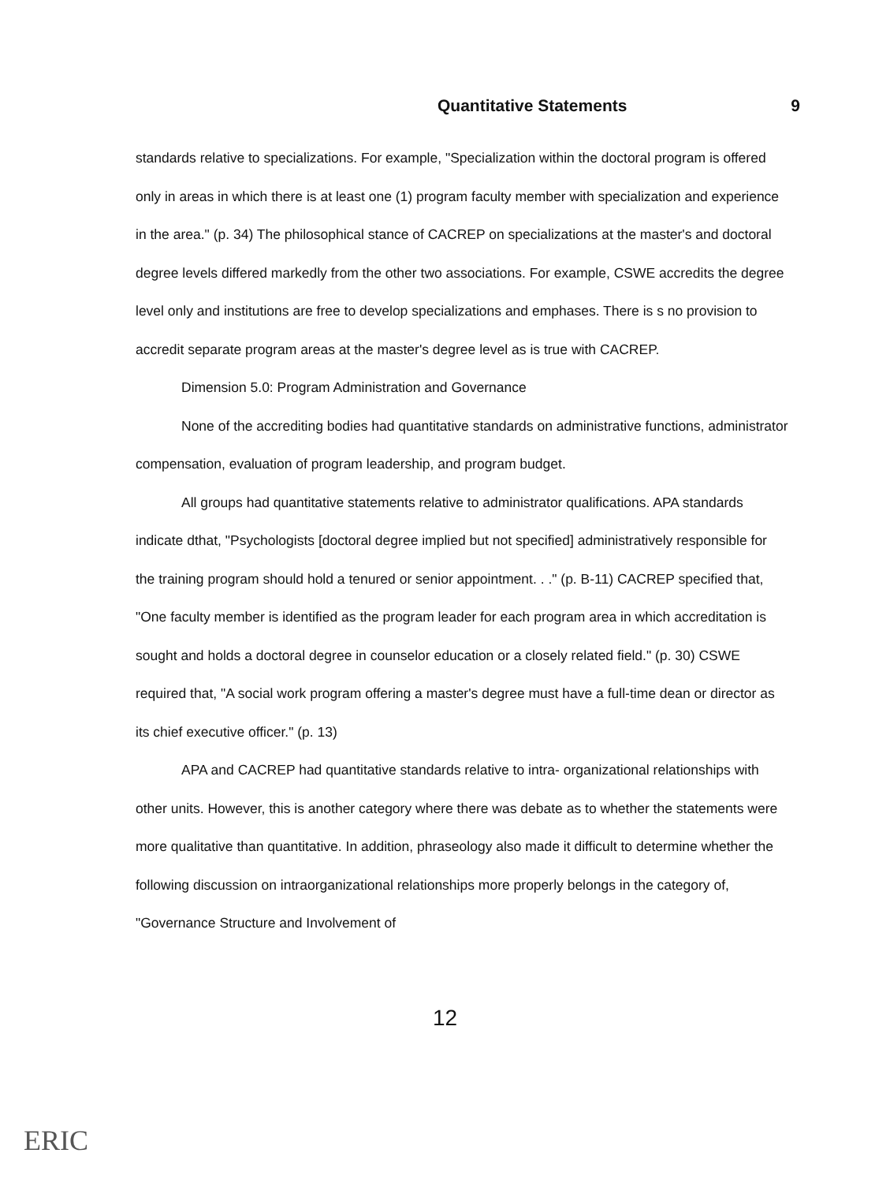Quantitative Statements 9
standards relative to specializations. For example, "Specialization within the doctoral program is offered only in areas in which there is at least one (1) program faculty member with specialization and experience in the area." (p. 34) The philosophical stance of CACREP on specializations at the master's and doctoral degree levels differed markedly from the other two associations. For example, CSWE accredits the degree level only and institutions are free to develop specializations and emphases. There is s no provision to accredit separate program areas at the master's degree level as is true with CACREP.
Dimension 5.0: Program Administration and Governance
None of the accrediting bodies had quantitative standards on administrative functions, administrator compensation, evaluation of program leadership, and program budget.
All groups had quantitative statements relative to administrator qualifications. APA standards indicate dthat, "Psychologists [doctoral degree implied but not specified] administratively responsible for the training program should hold a tenured or senior appointment. . ." (p. B-11) CACREP specified that, "One faculty member is identified as the program leader for each program area in which accreditation is sought and holds a doctoral degree in counselor education or a closely related field." (p. 30) CSWE required that, "A social work program offering a master's degree must have a full-time dean or director as its chief executive officer." (p. 13)
APA and CACREP had quantitative standards relative to intra- organizational relationships with other units. However, this is another category where there was debate as to whether the statements were more qualitative than quantitative. In addition, phraseology also made it difficult to determine whether the following discussion on intraorganizational relationships more properly belongs in the category of, "Governance Structure and Involvement of
12
ERIC